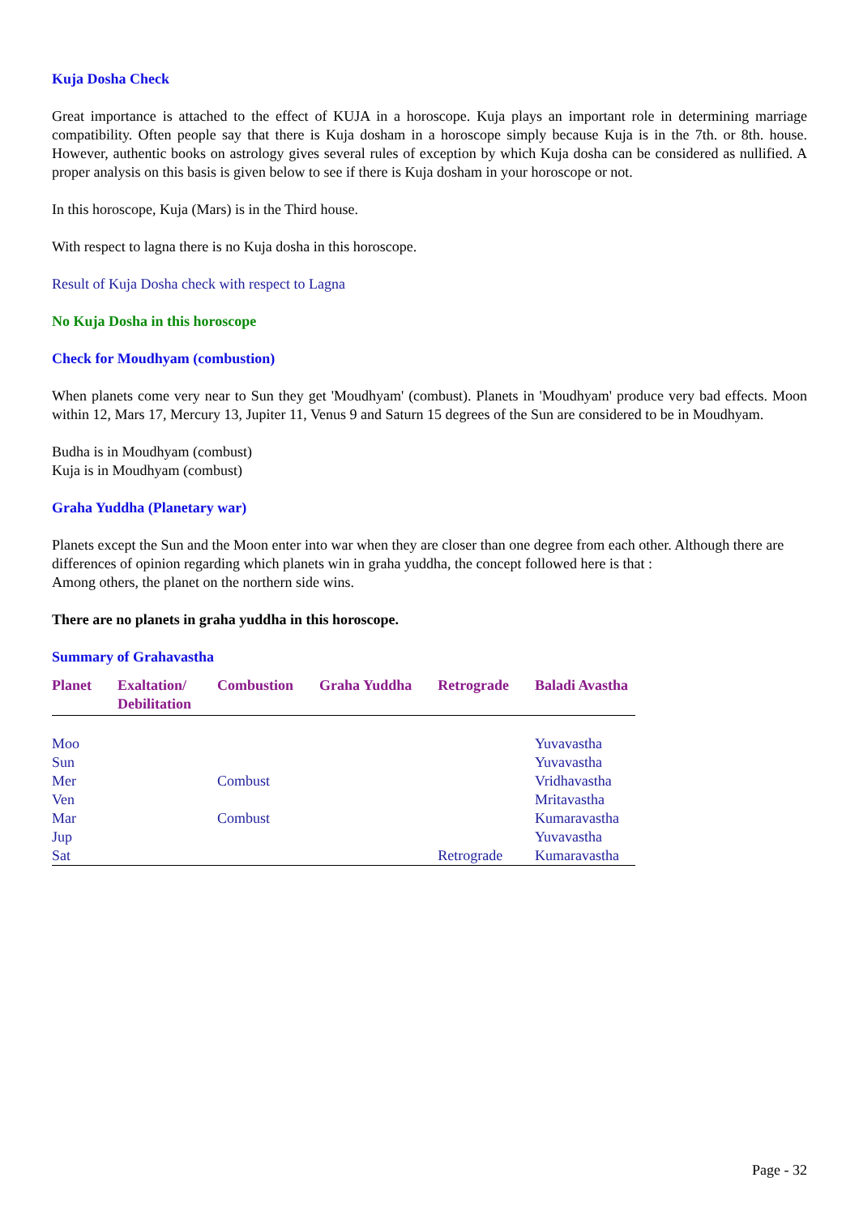Kuja Dosha Check
Great importance is attached to the effect of KUJA in a horoscope. Kuja plays an important role in determining marriage compatibility. Often people say that there is Kuja dosham in a horoscope simply because Kuja is in the 7th. or 8th. house. However, authentic books on astrology gives several rules of exception by which Kuja dosha can be considered as nullified. A proper analysis on this basis is given below to see if there is Kuja dosham in your horoscope or not.
In this horoscope, Kuja (Mars) is in the Third house.
With respect to lagna there is no Kuja dosha in this horoscope.
Result of Kuja Dosha check with respect to Lagna
No Kuja Dosha in this horoscope
Check for Moudhyam (combustion)
When planets come very near to Sun they get 'Moudhyam' (combust). Planets in 'Moudhyam' produce very bad effects. Moon within 12, Mars 17, Mercury 13, Jupiter 11, Venus 9 and Saturn 15 degrees of the Sun are considered to be in Moudhyam.
Budha is in Moudhyam (combust)
Kuja is in Moudhyam (combust)
Graha Yuddha (Planetary war)
Planets except the Sun and the Moon enter into war when they are closer than one degree from each other. Although there are differences of opinion regarding which planets win in graha yuddha, the concept followed here is that :
Among others, the planet on the northern side wins.
There are no planets in graha yuddha in this horoscope.
Summary of Grahavastha
| Planet | Exaltation/ Debilitation | Combustion | Graha Yuddha | Retrograde | Baladi Avastha |
| --- | --- | --- | --- | --- | --- |
| Moo | | | | | Yuvavastha |
| Sun | | | | | Yuvavastha |
| Mer | | Combust | | | Vridhavastha |
| Ven | | | | | Mritavastha |
| Mar | | Combust | | | Kumaravastha |
| Jup | | | | | Yuvavastha |
| Sat | | | | Retrograde | Kumaravastha |
Page - 32